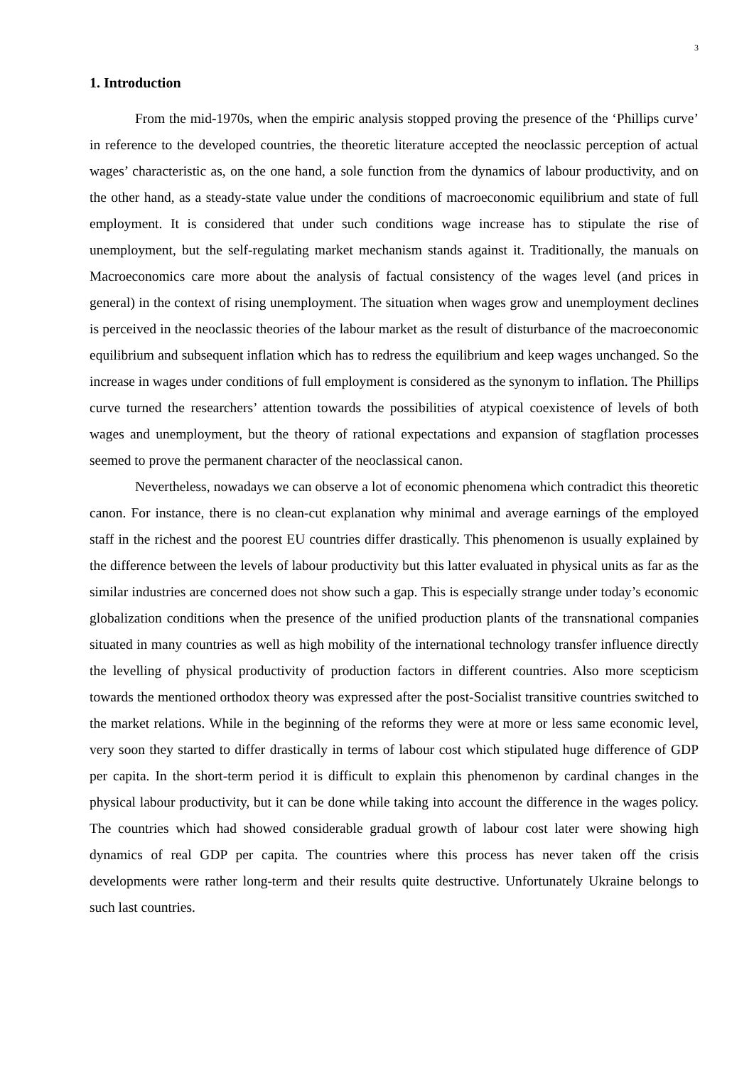3
1. Introduction
From the mid-1970s, when the empiric analysis stopped proving the presence of the ‘Phillips curve’ in reference to the developed countries, the theoretic literature accepted the neoclassic perception of actual wages’ characteristic as, on the one hand, a sole function from the dynamics of labour productivity, and on the other hand, as a steady-state value under the conditions of macroeconomic equilibrium and state of full employment. It is considered that under such conditions wage increase has to stipulate the rise of unemployment, but the self-regulating market mechanism stands against it. Traditionally, the manuals on Macroeconomics care more about the analysis of factual consistency of the wages level (and prices in general) in the context of rising unemployment. The situation when wages grow and unemployment declines is perceived in the neoclassic theories of the labour market as the result of disturbance of the macroeconomic equilibrium and subsequent inflation which has to redress the equilibrium and keep wages unchanged. So the increase in wages under conditions of full employment is considered as the synonym to inflation. The Phillips curve turned the researchers’ attention towards the possibilities of atypical coexistence of levels of both wages and unemployment, but the theory of rational expectations and expansion of stagflation processes seemed to prove the permanent character of the neoclassical canon.
Nevertheless, nowadays we can observe a lot of economic phenomena which contradict this theoretic canon. For instance, there is no clean-cut explanation why minimal and average earnings of the employed staff in the richest and the poorest EU countries differ drastically. This phenomenon is usually explained by the difference between the levels of labour productivity but this latter evaluated in physical units as far as the similar industries are concerned does not show such a gap. This is especially strange under today’s economic globalization conditions when the presence of the unified production plants of the transnational companies situated in many countries as well as high mobility of the international technology transfer influence directly the levelling of physical productivity of production factors in different countries. Also more scepticism towards the mentioned orthodox theory was expressed after the post-Socialist transitive countries switched to the market relations. While in the beginning of the reforms they were at more or less same economic level, very soon they started to differ drastically in terms of labour cost which stipulated huge difference of GDP per capita. In the short-term period it is difficult to explain this phenomenon by cardinal changes in the physical labour productivity, but it can be done while taking into account the difference in the wages policy. The countries which had showed considerable gradual growth of labour cost later were showing high dynamics of real GDP per capita. The countries where this process has never taken off the crisis developments were rather long-term and their results quite destructive. Unfortunately Ukraine belongs to such last countries.